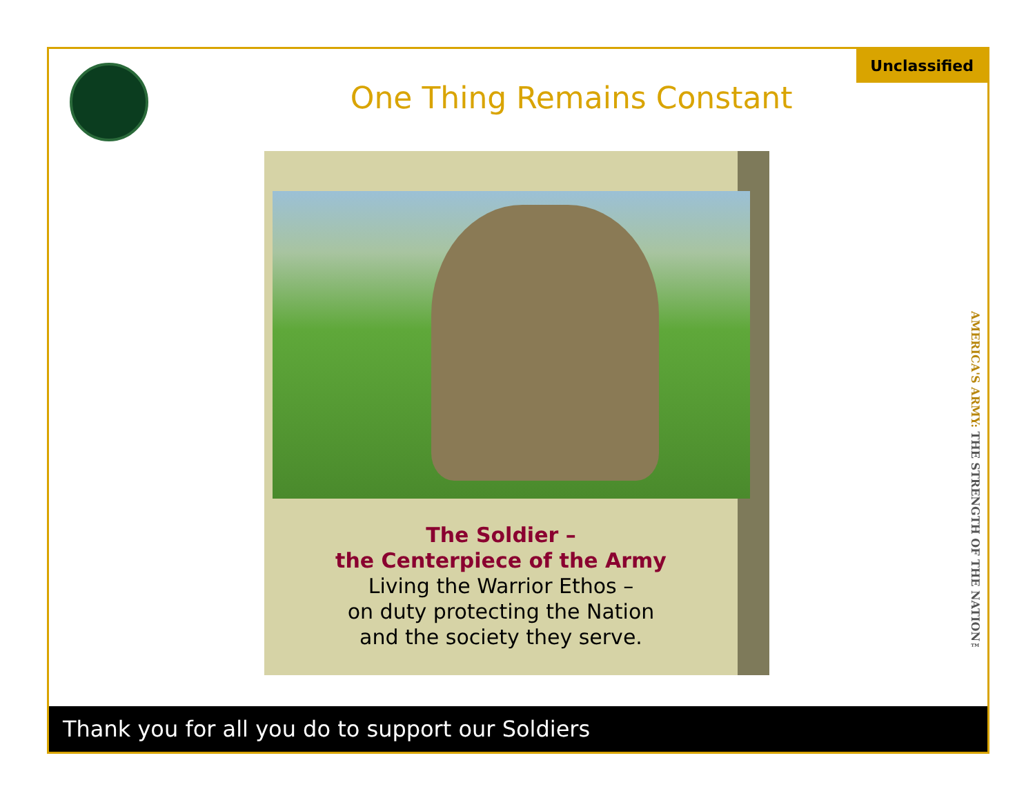One Thing Remains Constant
Unclassified
The Soldier –
the Centerpiece of the Army
Living the Warrior Ethos –
on duty protecting the Nation
and the society they serve.
AMERICA'S ARMY: THE STRENGTH OF THE NATION™
Thank you for all you do to support our Soldiers